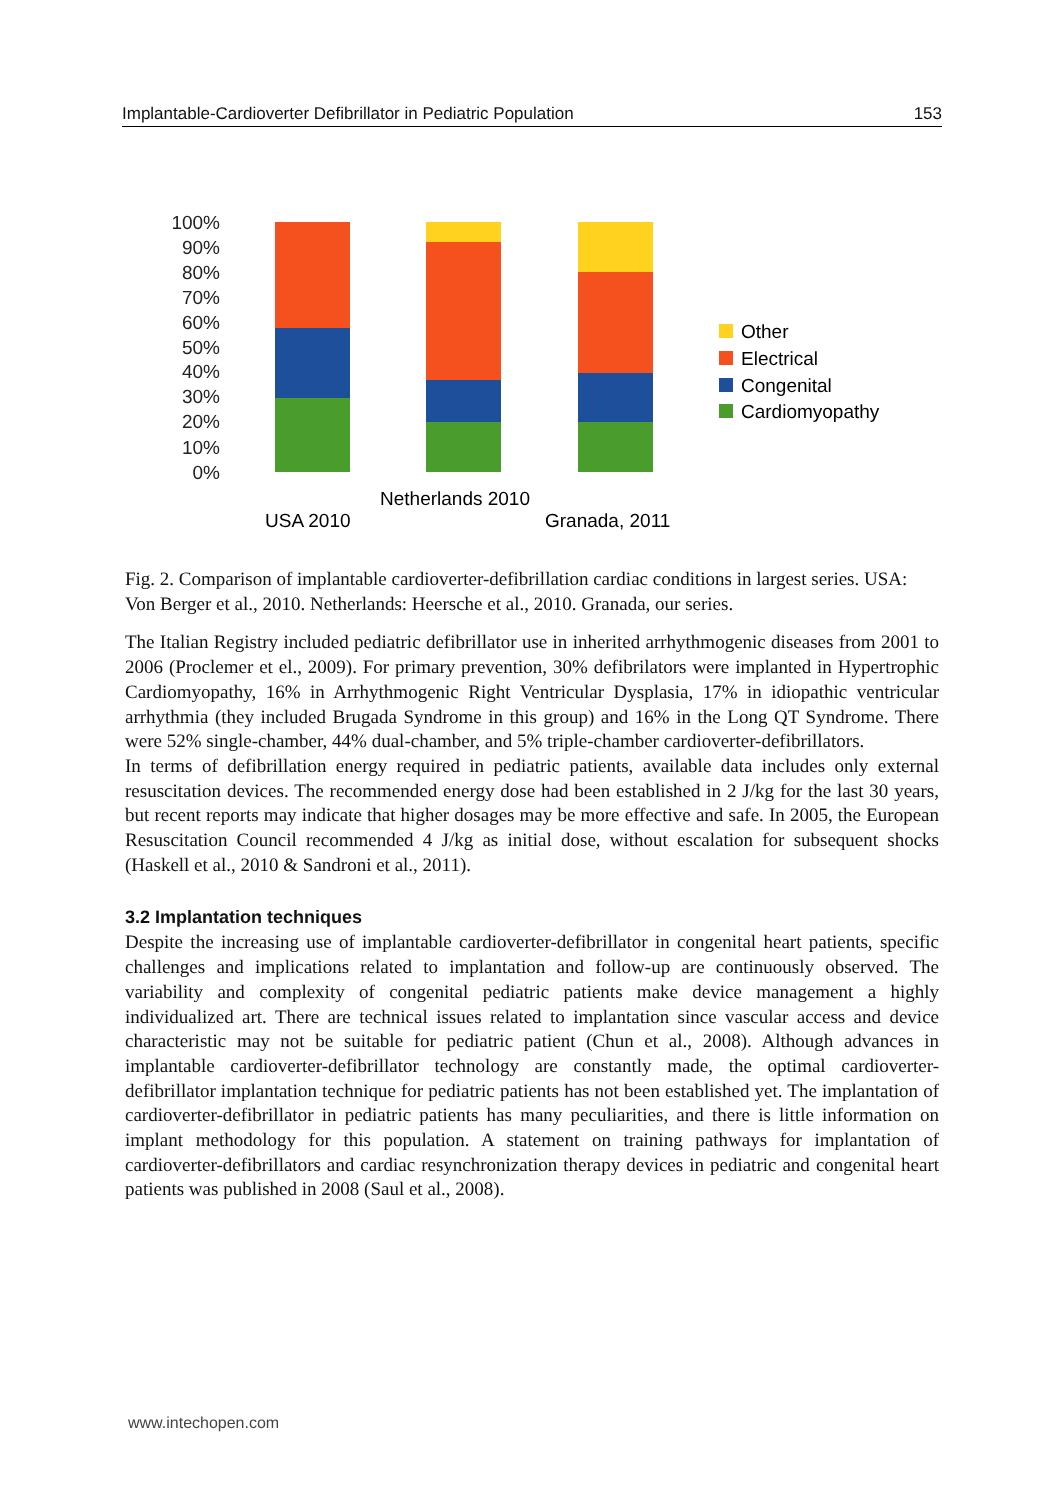Implantable-Cardioverter Defibrillator in Pediatric Population 153
100%
90%
80%
70%
60%
50%
40%
30%
20%
10%
0%
USA 2010
Netherlands 2010
Granada, 2011
Other
Electrical
Congenital
Cardiomyopathy
Fig. 2. Comparison of implantable cardioverter-defibrillation cardiac conditions in largest series. USA: Von Berger et al., 2010. Netherlands: Heersche et al., 2010. Granada, our series.
The Italian Registry included pediatric defibrillator use in inherited arrhythmogenic diseases from 2001 to 2006 (Proclemer et el., 2009). For primary prevention, 30% defibrilators were implanted in Hypertrophic Cardiomyopathy, 16% in Arrhythmogenic Right Ventricular Dysplasia, 17% in idiopathic ventricular arrhythmia (they included Brugada Syndrome in this group) and 16% in the Long QT Syndrome. There were 52% single-chamber, 44% dual-chamber, and 5% triple-chamber cardioverter-defibrillators.
In terms of defibrillation energy required in pediatric patients, available data includes only external resuscitation devices. The recommended energy dose had been established in 2 J/kg for the last 30 years, but recent reports may indicate that higher dosages may be more effective and safe. In 2005, the European Resuscitation Council recommended 4 J/kg as initial dose, without escalation for subsequent shocks (Haskell et al., 2010 & Sandroni et al., 2011).
3.2 Implantation techniques
Despite the increasing use of implantable cardioverter-defibrillator in congenital heart patients, specific challenges and implications related to implantation and follow-up are continuously observed. The variability and complexity of congenital pediatric patients make device management a highly individualized art. There are technical issues related to implantation since vascular access and device characteristic may not be suitable for pediatric patient (Chun et al., 2008). Although advances in implantable cardioverter-defibrillator technology are constantly made, the optimal cardioverter-defibrillator implantation technique for pediatric patients has not been established yet. The implantation of cardioverter-defibrillator in pediatric patients has many peculiarities, and there is little information on implant methodology for this population. A statement on training pathways for implantation of cardioverter-defibrillators and cardiac resynchronization therapy devices in pediatric and congenital heart patients was published in 2008 (Saul et al., 2008).
www.intechopen.com